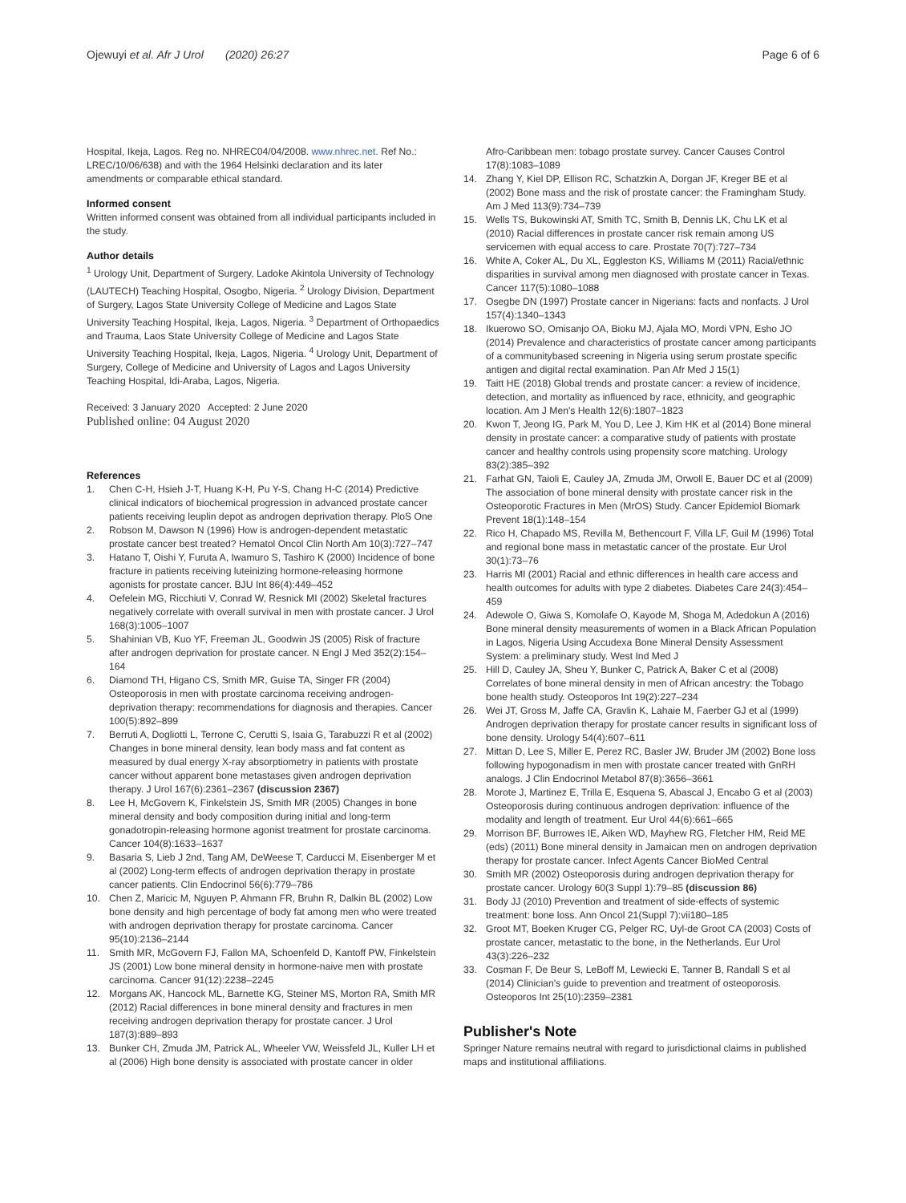Ojewuyi et al. Afr J Urol (2020) 26:27
Page 6 of 6
Hospital, Ikeja, Lagos. Reg no. NHREC04/04/2008. www.nhrec.net. Ref No.: LREC/10/06/638) and with the 1964 Helsinki declaration and its later amendments or comparable ethical standard.
Informed consent
Written informed consent was obtained from all individual participants included in the study.
Author details
<sup>1</sup> Urology Unit, Department of Surgery, Ladoke Akintola University of Technology (LAUTECH) Teaching Hospital, Osogbo, Nigeria. <sup>2</sup> Urology Division, Department of Surgery, Lagos State University College of Medicine and Lagos State University Teaching Hospital, Ikeja, Lagos, Nigeria. <sup>3</sup> Department of Orthopaedics and Trauma, Laos State University College of Medicine and Lagos State University Teaching Hospital, Ikeja, Lagos, Nigeria. <sup>4</sup> Urology Unit, Department of Surgery, College of Medicine and University of Lagos and Lagos University Teaching Hospital, Idi-Araba, Lagos, Nigeria.
Received: 3 January 2020 Accepted: 2 June 2020
Published online: 04 August 2020
References
1. Chen C-H, Hsieh J-T, Huang K-H, Pu Y-S, Chang H-C (2014) Predictive clinical indicators of biochemical progression in advanced prostate cancer patients receiving leuplin depot as androgen deprivation therapy. PloS One
2. Robson M, Dawson N (1996) How is androgen-dependent metastatic prostate cancer best treated? Hematol Oncol Clin North Am 10(3):727–747
3. Hatano T, Oishi Y, Furuta A, Iwamuro S, Tashiro K (2000) Incidence of bone fracture in patients receiving luteinizing hormone-releasing hormone agonists for prostate cancer. BJU Int 86(4):449–452
4. Oefelein MG, Ricchiuti V, Conrad W, Resnick MI (2002) Skeletal fractures negatively correlate with overall survival in men with prostate cancer. J Urol 168(3):1005–1007
5. Shahinian VB, Kuo YF, Freeman JL, Goodwin JS (2005) Risk of fracture after androgen deprivation for prostate cancer. N Engl J Med 352(2):154–164
6. Diamond TH, Higano CS, Smith MR, Guise TA, Singer FR (2004) Osteoporosis in men with prostate carcinoma receiving androgen-deprivation therapy: recommendations for diagnosis and therapies. Cancer 100(5):892–899
7. Berruti A, Dogliotti L, Terrone C, Cerutti S, Isaia G, Tarabuzzi R et al (2002) Changes in bone mineral density, lean body mass and fat content as measured by dual energy X-ray absorptiometry in patients with prostate cancer without apparent bone metastases given androgen deprivation therapy. J Urol 167(6):2361–2367 (discussion 2367)
8. Lee H, McGovern K, Finkelstein JS, Smith MR (2005) Changes in bone mineral density and body composition during initial and long-term gonadotropin-releasing hormone agonist treatment for prostate carcinoma. Cancer 104(8):1633–1637
9. Basaria S, Lieb J 2nd, Tang AM, DeWeese T, Carducci M, Eisenberger M et al (2002) Long-term effects of androgen deprivation therapy in prostate cancer patients. Clin Endocrinol 56(6):779–786
10. Chen Z, Maricic M, Nguyen P, Ahmann FR, Bruhn R, Dalkin BL (2002) Low bone density and high percentage of body fat among men who were treated with androgen deprivation therapy for prostate carcinoma. Cancer 95(10):2136–2144
11. Smith MR, McGovern FJ, Fallon MA, Schoenfeld D, Kantoff PW, Finkelstein JS (2001) Low bone mineral density in hormone-naive men with prostate carcinoma. Cancer 91(12):2238–2245
12. Morgans AK, Hancock ML, Barnette KG, Steiner MS, Morton RA, Smith MR (2012) Racial differences in bone mineral density and fractures in men receiving androgen deprivation therapy for prostate cancer. J Urol 187(3):889–893
13. Bunker CH, Zmuda JM, Patrick AL, Wheeler VW, Weissfeld JL, Kuller LH et al (2006) High bone density is associated with prostate cancer in older
Afro-Caribbean men: tobago prostate survey. Cancer Causes Control 17(8):1083–1089
14. Zhang Y, Kiel DP, Ellison RC, Schatzkin A, Dorgan JF, Kreger BE et al (2002) Bone mass and the risk of prostate cancer: the Framingham Study. Am J Med 113(9):734–739
15. Wells TS, Bukowinski AT, Smith TC, Smith B, Dennis LK, Chu LK et al (2010) Racial differences in prostate cancer risk remain among US servicemen with equal access to care. Prostate 70(7):727–734
16. White A, Coker AL, Du XL, Eggleston KS, Williams M (2011) Racial/ethnic disparities in survival among men diagnosed with prostate cancer in Texas. Cancer 117(5):1080–1088
17. Osegbe DN (1997) Prostate cancer in Nigerians: facts and nonfacts. J Urol 157(4):1340–1343
18. Ikuerowo SO, Omisanjo OA, Bioku MJ, Ajala MO, Mordi VPN, Esho JO (2014) Prevalence and characteristics of prostate cancer among participants of a communitybased screening in Nigeria using serum prostate specific antigen and digital rectal examination. Pan Afr Med J 15(1)
19. Taitt HE (2018) Global trends and prostate cancer: a review of incidence, detection, and mortality as influenced by race, ethnicity, and geographic location. Am J Men's Health 12(6):1807–1823
20. Kwon T, Jeong IG, Park M, You D, Lee J, Kim HK et al (2014) Bone mineral density in prostate cancer: a comparative study of patients with prostate cancer and healthy controls using propensity score matching. Urology 83(2):385–392
21. Farhat GN, Taioli E, Cauley JA, Zmuda JM, Orwoll E, Bauer DC et al (2009) The association of bone mineral density with prostate cancer risk in the Osteoporotic Fractures in Men (MrOS) Study. Cancer Epidemiol Biomark Prevent 18(1):148–154
22. Rico H, Chapado MS, Revilla M, Bethencourt F, Villa LF, Guil M (1996) Total and regional bone mass in metastatic cancer of the prostate. Eur Urol 30(1):73–76
23. Harris MI (2001) Racial and ethnic differences in health care access and health outcomes for adults with type 2 diabetes. Diabetes Care 24(3):454–459
24. Adewole O, Giwa S, Komolafe O, Kayode M, Shoga M, Adedokun A (2016) Bone mineral density measurements of women in a Black African Population in Lagos, Nigeria Using Accudexa Bone Mineral Density Assessment System: a preliminary study. West Ind Med J
25. Hill D, Cauley JA, Sheu Y, Bunker C, Patrick A, Baker C et al (2008) Correlates of bone mineral density in men of African ancestry: the Tobago bone health study. Osteoporos Int 19(2):227–234
26. Wei JT, Gross M, Jaffe CA, Gravlin K, Lahaie M, Faerber GJ et al (1999) Androgen deprivation therapy for prostate cancer results in significant loss of bone density. Urology 54(4):607–611
27. Mittan D, Lee S, Miller E, Perez RC, Basler JW, Bruder JM (2002) Bone loss following hypogonadism in men with prostate cancer treated with GnRH analogs. J Clin Endocrinol Metabol 87(8):3656–3661
28. Morote J, Martinez E, Trilla E, Esquena S, Abascal J, Encabo G et al (2003) Osteoporosis during continuous androgen deprivation: influence of the modality and length of treatment. Eur Urol 44(6):661–665
29. Morrison BF, Burrowes IE, Aiken WD, Mayhew RG, Fletcher HM, Reid ME (eds) (2011) Bone mineral density in Jamaican men on androgen deprivation therapy for prostate cancer. Infect Agents Cancer BioMed Central
30. Smith MR (2002) Osteoporosis during androgen deprivation therapy for prostate cancer. Urology 60(3 Suppl 1):79–85 (discussion 86)
31. Body JJ (2010) Prevention and treatment of side-effects of systemic treatment: bone loss. Ann Oncol 21(Suppl 7):vii180–185
32. Groot MT, Boeken Kruger CG, Pelger RC, Uyl-de Groot CA (2003) Costs of prostate cancer, metastatic to the bone, in the Netherlands. Eur Urol 43(3):226–232
33. Cosman F, De Beur S, LeBoff M, Lewiecki E, Tanner B, Randall S et al (2014) Clinician's guide to prevention and treatment of osteoporosis. Osteoporos Int 25(10):2359–2381
Publisher's Note
Springer Nature remains neutral with regard to jurisdictional claims in published maps and institutional affiliations.